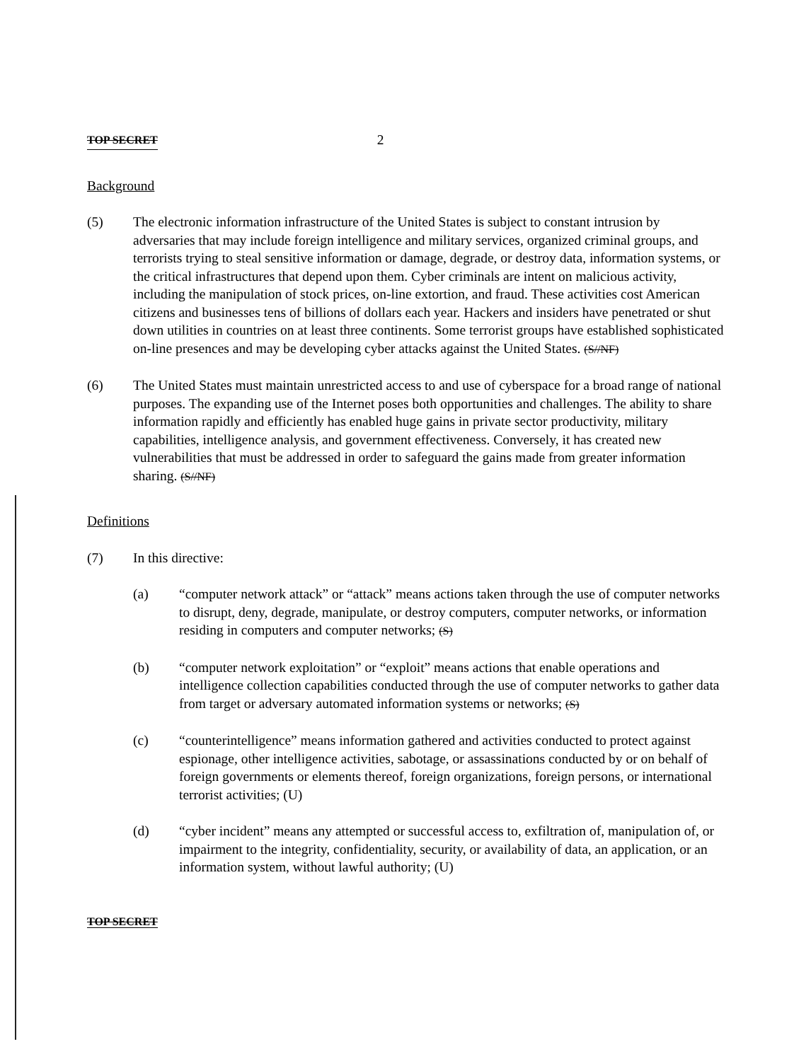TOP SECRET 2
Background
(5) The electronic information infrastructure of the United States is subject to constant intrusion by adversaries that may include foreign intelligence and military services, organized criminal groups, and terrorists trying to steal sensitive information or damage, degrade, or destroy data, information systems, or the critical infrastructures that depend upon them. Cyber criminals are intent on malicious activity, including the manipulation of stock prices, on-line extortion, and fraud. These activities cost American citizens and businesses tens of billions of dollars each year. Hackers and insiders have penetrated or shut down utilities in countries on at least three continents. Some terrorist groups have established sophisticated on-line presences and may be developing cyber attacks against the United States. (S//NF)
(6) The United States must maintain unrestricted access to and use of cyberspace for a broad range of national purposes. The expanding use of the Internet poses both opportunities and challenges. The ability to share information rapidly and efficiently has enabled huge gains in private sector productivity, military capabilities, intelligence analysis, and government effectiveness. Conversely, it has created new vulnerabilities that must be addressed in order to safeguard the gains made from greater information sharing. (S//NF)
Definitions
(7) In this directive:
(a) “computer network attack” or “attack” means actions taken through the use of computer networks to disrupt, deny, degrade, manipulate, or destroy computers, computer networks, or information residing in computers and computer networks; (S)
(b) “computer network exploitation” or “exploit” means actions that enable operations and intelligence collection capabilities conducted through the use of computer networks to gather data from target or adversary automated information systems or networks; (S)
(c) “counterintelligence” means information gathered and activities conducted to protect against espionage, other intelligence activities, sabotage, or assassinations conducted by or on behalf of foreign governments or elements thereof, foreign organizations, foreign persons, or international terrorist activities; (U)
(d) “cyber incident” means any attempted or successful access to, exfiltration of, manipulation of, or impairment to the integrity, confidentiality, security, or availability of data, an application, or an information system, without lawful authority; (U)
TOP SECRET